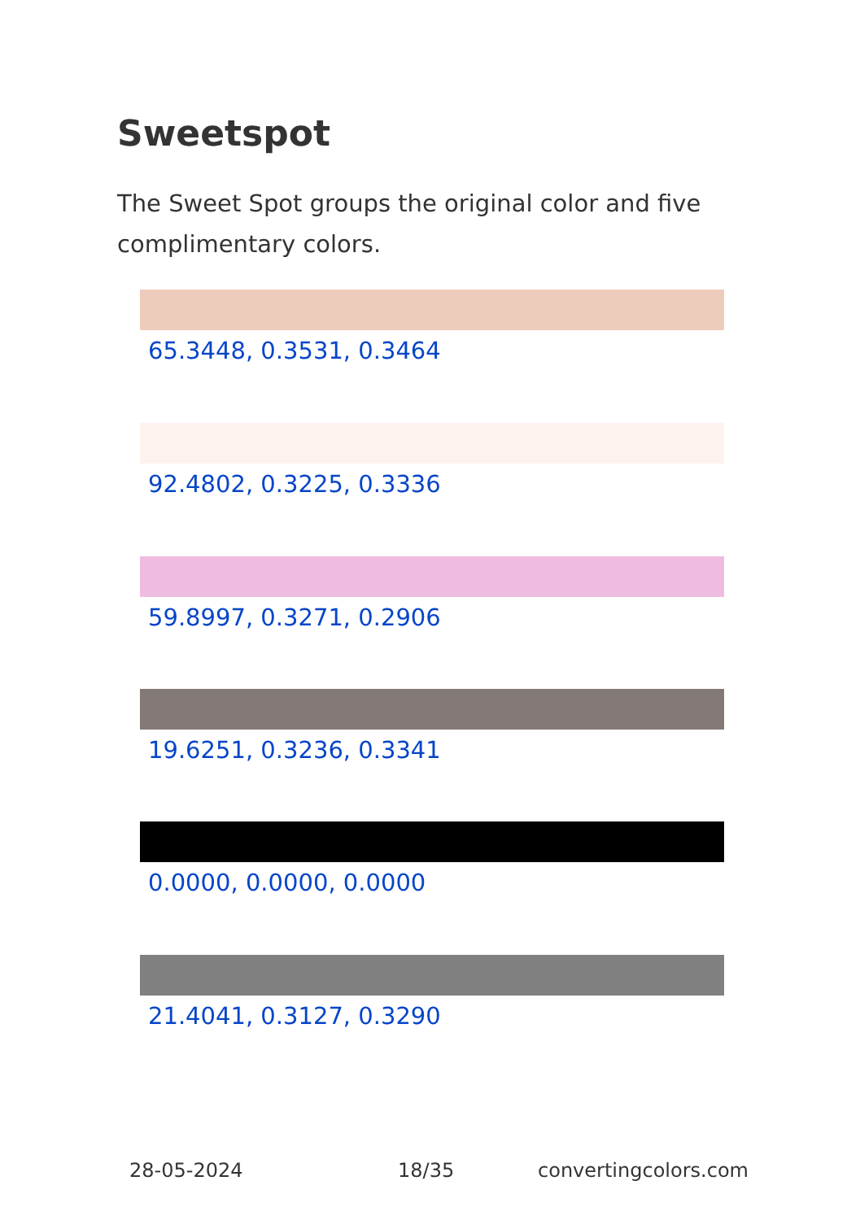Sweetspot
The Sweet Spot groups the original color and five complimentary colors.
65.3448, 0.3531, 0.3464
92.4802, 0.3225, 0.3336
59.8997, 0.3271, 0.2906
19.6251, 0.3236, 0.3341
0.0000, 0.0000, 0.0000
21.4041, 0.3127, 0.3290
28-05-2024 18/35 convertingcolors.com